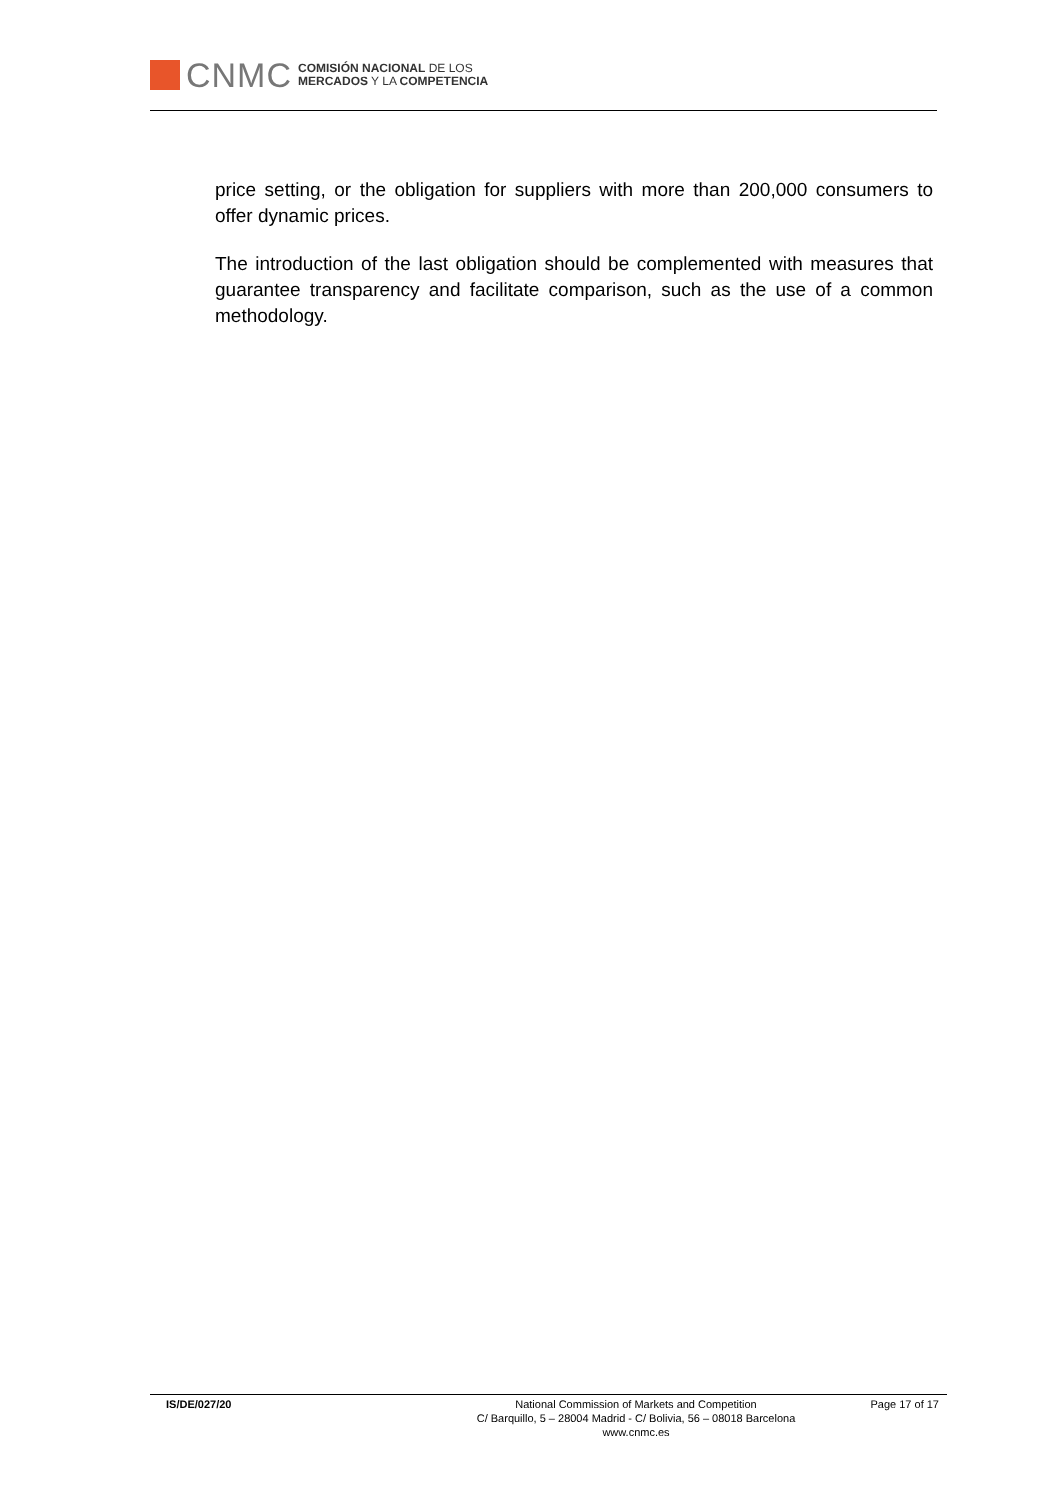CNMC
COMISIÓN NACIONAL DE LOS
MERCADOS Y LA COMPETENCIA
price setting, or the obligation for suppliers with more than 200,000 consumers to offer dynamic prices.
The introduction of the last obligation should be complemented with measures that guarantee transparency and facilitate comparison, such as the use of a common methodology.
IS/DE/027/20 National Commission of Markets and Competition
C/ Barquillo, 5 – 28004 Madrid - C/ Bolivia, 56 – 08018 Barcelona
www.cnmc.es
Page 17 of 17